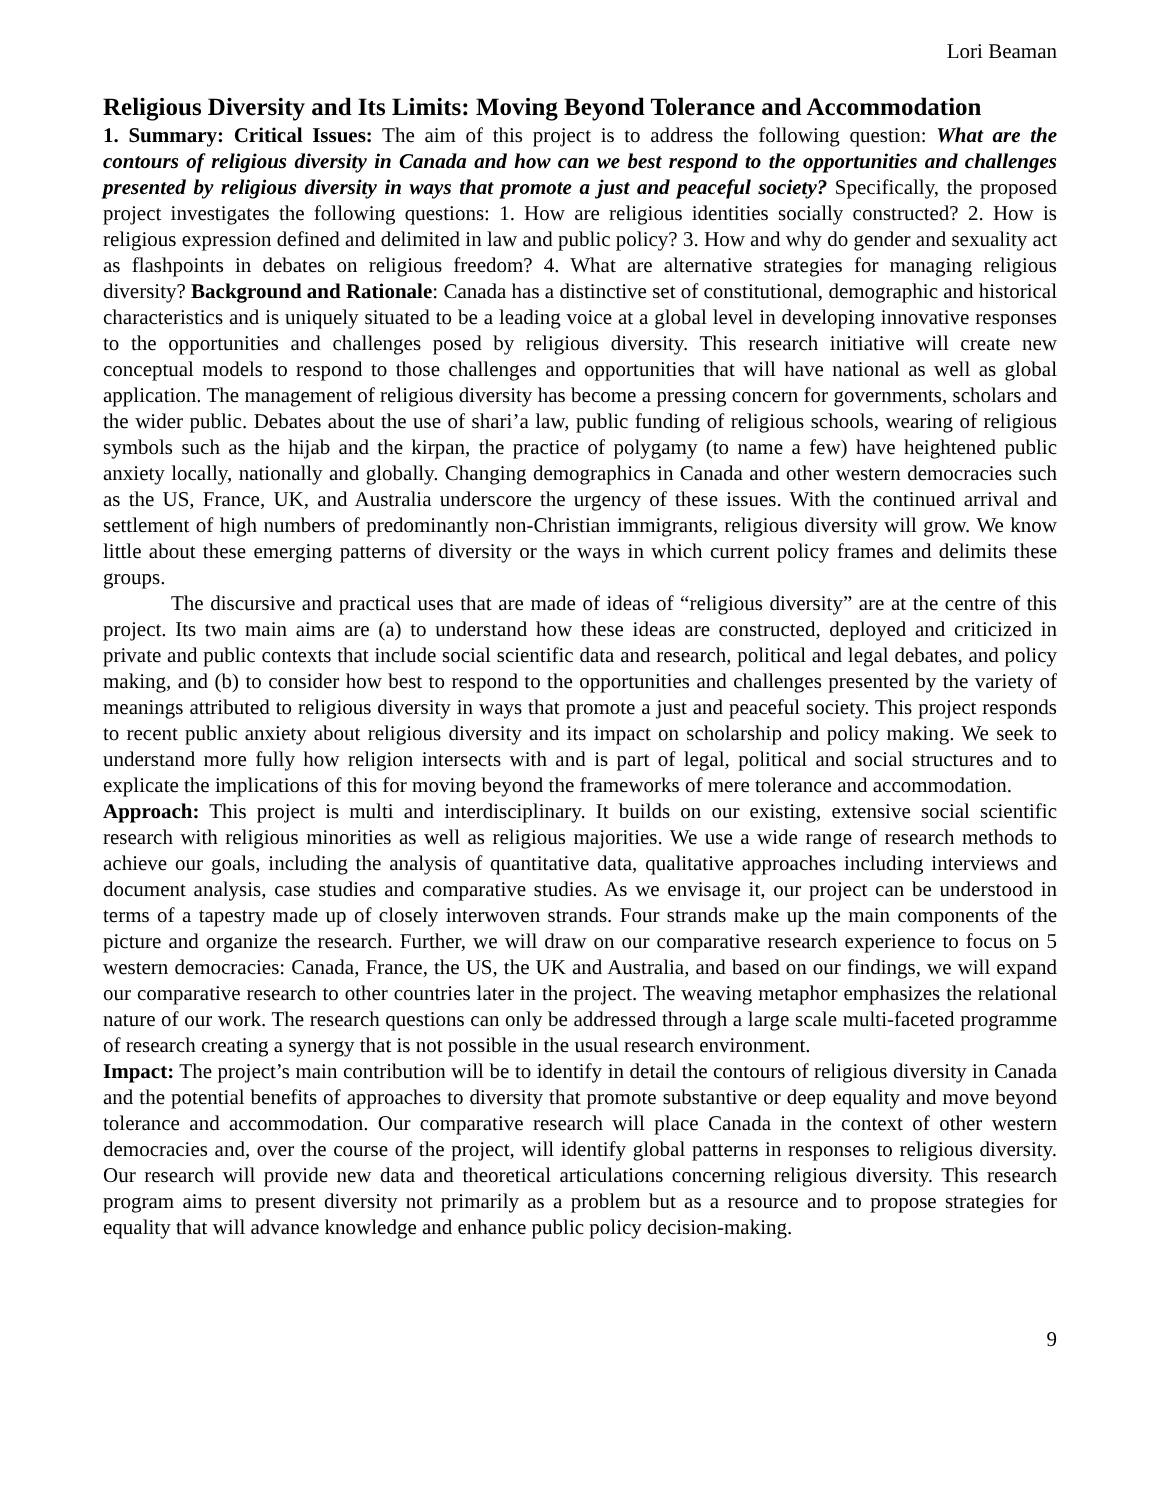Lori Beaman
Religious Diversity and Its Limits: Moving Beyond Tolerance and Accommodation
1. Summary: Critical Issues: The aim of this project is to address the following question: What are the contours of religious diversity in Canada and how can we best respond to the opportunities and challenges presented by religious diversity in ways that promote a just and peaceful society? Specifically, the proposed project investigates the following questions: 1. How are religious identities socially constructed? 2. How is religious expression defined and delimited in law and public policy? 3. How and why do gender and sexuality act as flashpoints in debates on religious freedom? 4. What are alternative strategies for managing religious diversity? Background and Rationale: Canada has a distinctive set of constitutional, demographic and historical characteristics and is uniquely situated to be a leading voice at a global level in developing innovative responses to the opportunities and challenges posed by religious diversity. This research initiative will create new conceptual models to respond to those challenges and opportunities that will have national as well as global application. The management of religious diversity has become a pressing concern for governments, scholars and the wider public. Debates about the use of shari’a law, public funding of religious schools, wearing of religious symbols such as the hijab and the kirpan, the practice of polygamy (to name a few) have heightened public anxiety locally, nationally and globally. Changing demographics in Canada and other western democracies such as the US, France, UK, and Australia underscore the urgency of these issues. With the continued arrival and settlement of high numbers of predominantly non-Christian immigrants, religious diversity will grow. We know little about these emerging patterns of diversity or the ways in which current policy frames and delimits these groups.
The discursive and practical uses that are made of ideas of “religious diversity” are at the centre of this project. Its two main aims are (a) to understand how these ideas are constructed, deployed and criticized in private and public contexts that include social scientific data and research, political and legal debates, and policy making, and (b) to consider how best to respond to the opportunities and challenges presented by the variety of meanings attributed to religious diversity in ways that promote a just and peaceful society. This project responds to recent public anxiety about religious diversity and its impact on scholarship and policy making. We seek to understand more fully how religion intersects with and is part of legal, political and social structures and to explicate the implications of this for moving beyond the frameworks of mere tolerance and accommodation.
Approach: This project is multi and interdisciplinary. It builds on our existing, extensive social scientific research with religious minorities as well as religious majorities. We use a wide range of research methods to achieve our goals, including the analysis of quantitative data, qualitative approaches including interviews and document analysis, case studies and comparative studies. As we envisage it, our project can be understood in terms of a tapestry made up of closely interwoven strands. Four strands make up the main components of the picture and organize the research. Further, we will draw on our comparative research experience to focus on 5 western democracies: Canada, France, the US, the UK and Australia, and based on our findings, we will expand our comparative research to other countries later in the project. The weaving metaphor emphasizes the relational nature of our work. The research questions can only be addressed through a large scale multi-faceted programme of research creating a synergy that is not possible in the usual research environment.
Impact: The project’s main contribution will be to identify in detail the contours of religious diversity in Canada and the potential benefits of approaches to diversity that promote substantive or deep equality and move beyond tolerance and accommodation. Our comparative research will place Canada in the context of other western democracies and, over the course of the project, will identify global patterns in responses to religious diversity. Our research will provide new data and theoretical articulations concerning religious diversity. This research program aims to present diversity not primarily as a problem but as a resource and to propose strategies for equality that will advance knowledge and enhance public policy decision-making.
9